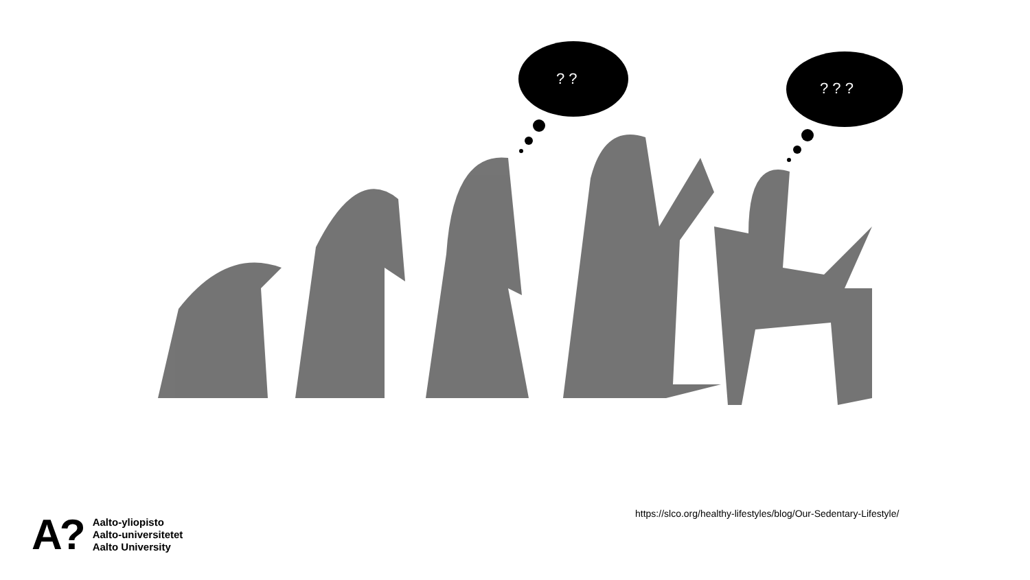? ?
? ? ?
A?
Aalto-yliopisto
Aalto-universitetet
Aalto University
https://slco.org/healthy-lifestyles/blog/Our-Sedentary-Lifestyle/